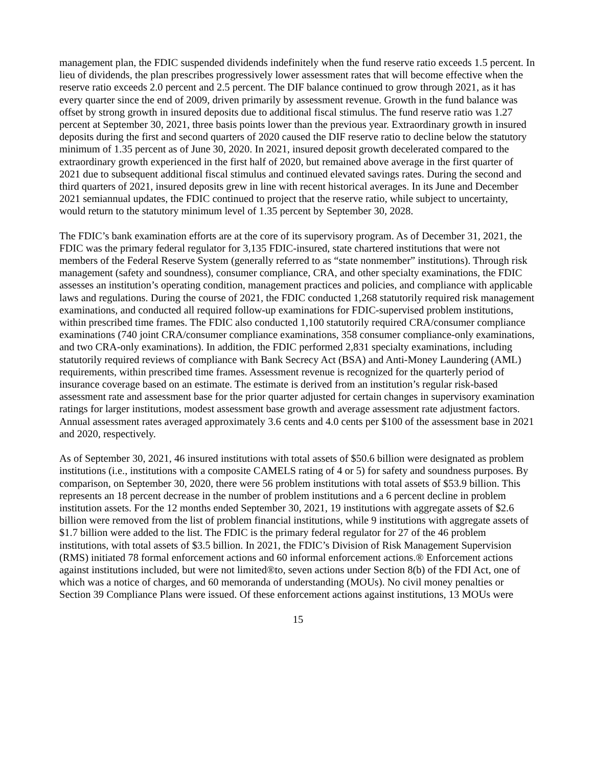management plan, the FDIC suspended dividends indefinitely when the fund reserve ratio exceeds 1.5 percent. In lieu of dividends, the plan prescribes progressively lower assessment rates that will become effective when the reserve ratio exceeds 2.0 percent and 2.5 percent. The DIF balance continued to grow through 2021, as it has every quarter since the end of 2009, driven primarily by assessment revenue. Growth in the fund balance was offset by strong growth in insured deposits due to additional fiscal stimulus. The fund reserve ratio was 1.27 percent at September 30, 2021, three basis points lower than the previous year. Extraordinary growth in insured deposits during the first and second quarters of 2020 caused the DIF reserve ratio to decline below the statutory minimum of 1.35 percent as of June 30, 2020. In 2021, insured deposit growth decelerated compared to the extraordinary growth experienced in the first half of 2020, but remained above average in the first quarter of 2021 due to subsequent additional fiscal stimulus and continued elevated savings rates. During the second and third quarters of 2021, insured deposits grew in line with recent historical averages. In its June and December 2021 semiannual updates, the FDIC continued to project that the reserve ratio, while subject to uncertainty, would return to the statutory minimum level of 1.35 percent by September 30, 2028.
The FDIC’s bank examination efforts are at the core of its supervisory program. As of December 31, 2021, the FDIC was the primary federal regulator for 3,135 FDIC-insured, state chartered institutions that were not members of the Federal Reserve System (generally referred to as “state nonmember” institutions). Through risk management (safety and soundness), consumer compliance, CRA, and other specialty examinations, the FDIC assesses an institution’s operating condition, management practices and policies, and compliance with applicable laws and regulations. During the course of 2021, the FDIC conducted 1,268 statutorily required risk management examinations, and conducted all required follow-up examinations for FDIC-supervised problem institutions, within prescribed time frames. The FDIC also conducted 1,100 statutorily required CRA/consumer compliance examinations (740 joint CRA/consumer compliance examinations, 358 consumer compliance-only examinations, and two CRA-only examinations). In addition, the FDIC performed 2,831 specialty examinations, including statutorily required reviews of compliance with Bank Secrecy Act (BSA) and Anti-Money Laundering (AML) requirements, within prescribed time frames. Assessment revenue is recognized for the quarterly period of insurance coverage based on an estimate. The estimate is derived from an institution’s regular risk-based assessment rate and assessment base for the prior quarter adjusted for certain changes in supervisory examination ratings for larger institutions, modest assessment base growth and average assessment rate adjustment factors. Annual assessment rates averaged approximately 3.6 cents and 4.0 cents per $100 of the assessment base in 2021 and 2020, respectively.
As of September 30, 2021, 46 insured institutions with total assets of $50.6 billion were designated as problem institutions (i.e., institutions with a composite CAMELS rating of 4 or 5) for safety and soundness purposes. By comparison, on September 30, 2020, there were 56 problem institutions with total assets of $53.9 billion. This represents an 18 percent decrease in the number of problem institutions and a 6 percent decline in problem institution assets. For the 12 months ended September 30, 2021, 19 institutions with aggregate assets of $2.6 billion were removed from the list of problem financial institutions, while 9 institutions with aggregate assets of $1.7 billion were added to the list. The FDIC is the primary federal regulator for 27 of the 46 problem institutions, with total assets of $3.5 billion. In 2021, the FDIC’s Division of Risk Management Supervision (RMS) initiated 78 formal enforcement actions and 60 informal enforcement actions.® Enforcement actions against institutions included, but were not limited®to, seven actions under Section 8(b) of the FDI Act, one of which was a notice of charges, and 60 memoranda of understanding (MOUs). No civil money penalties or Section 39 Compliance Plans were issued. Of these enforcement actions against institutions, 13 MOUs were
15